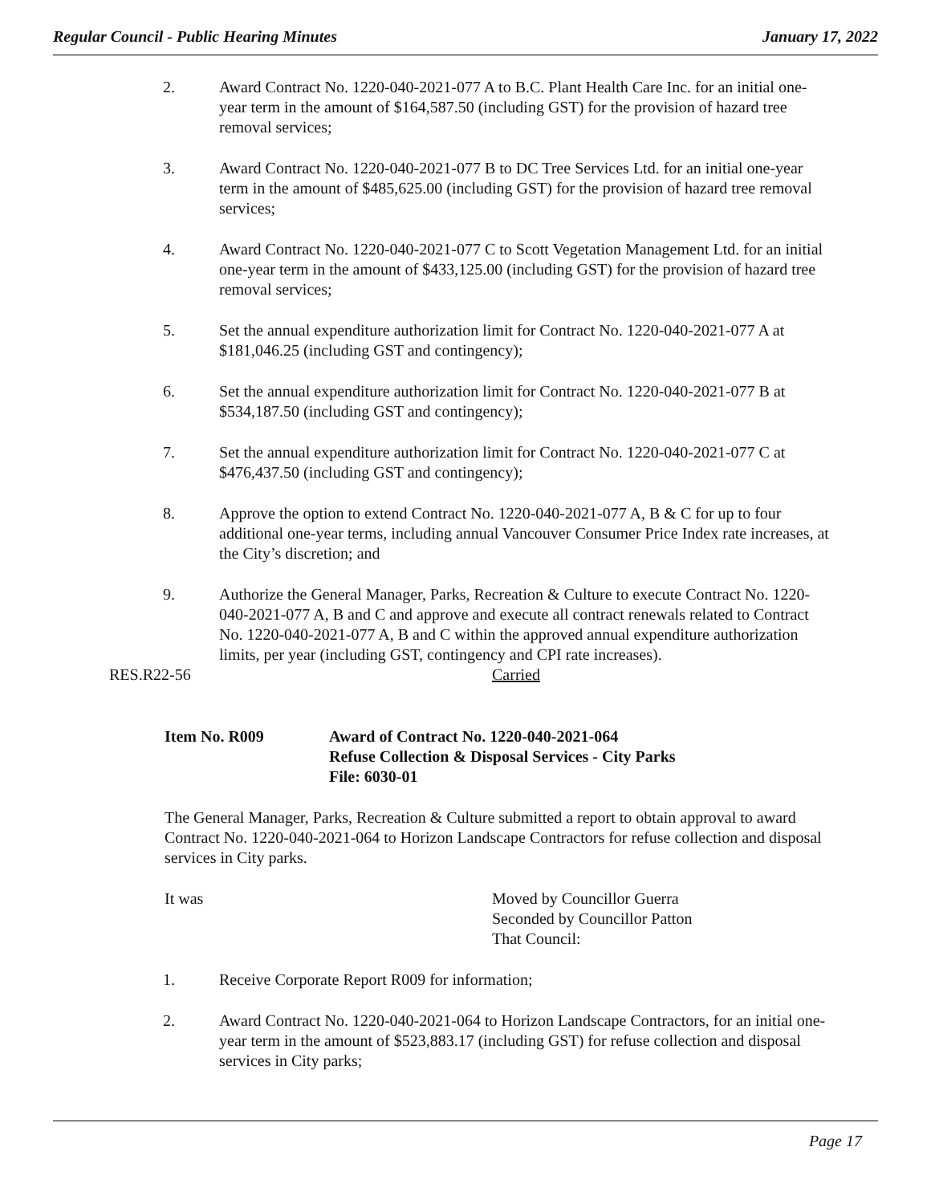Regular Council - Public Hearing Minutes January 17, 2022
2. Award Contract No. 1220-040-2021-077 A to B.C. Plant Health Care Inc. for an initial one-year term in the amount of $164,587.50 (including GST) for the provision of hazard tree removal services;
3. Award Contract No. 1220-040-2021-077 B to DC Tree Services Ltd. for an initial one-year term in the amount of $485,625.00 (including GST) for the provision of hazard tree removal services;
4. Award Contract No. 1220-040-2021-077 C to Scott Vegetation Management Ltd. for an initial one-year term in the amount of $433,125.00 (including GST) for the provision of hazard tree removal services;
5. Set the annual expenditure authorization limit for Contract No. 1220-040-2021-077 A at $181,046.25 (including GST and contingency);
6. Set the annual expenditure authorization limit for Contract No. 1220-040-2021-077 B at $534,187.50 (including GST and contingency);
7. Set the annual expenditure authorization limit for Contract No. 1220-040-2021-077 C at $476,437.50 (including GST and contingency);
8. Approve the option to extend Contract No. 1220-040-2021-077 A, B & C for up to four additional one-year terms, including annual Vancouver Consumer Price Index rate increases, at the City’s discretion; and
9. Authorize the General Manager, Parks, Recreation & Culture to execute Contract No. 1220-040-2021-077 A, B and C and approve and execute all contract renewals related to Contract No. 1220-040-2021-077 A, B and C within the approved annual expenditure authorization limits, per year (including GST, contingency and CPI rate increases).
RES.R22-56 Carried
Item No. R009 Award of Contract No. 1220-040-2021-064
Refuse Collection & Disposal Services - City Parks
File: 6030-01
The General Manager, Parks, Recreation & Culture submitted a report to obtain approval to award Contract No. 1220-040-2021-064 to Horizon Landscape Contractors for refuse collection and disposal services in City parks.
It was Moved by Councillor Guerra
Seconded by Councillor Patton
That Council:
1. Receive Corporate Report R009 for information;
2. Award Contract No. 1220-040-2021-064 to Horizon Landscape Contractors, for an initial one-year term in the amount of $523,883.17 (including GST) for refuse collection and disposal services in City parks;
Page 17